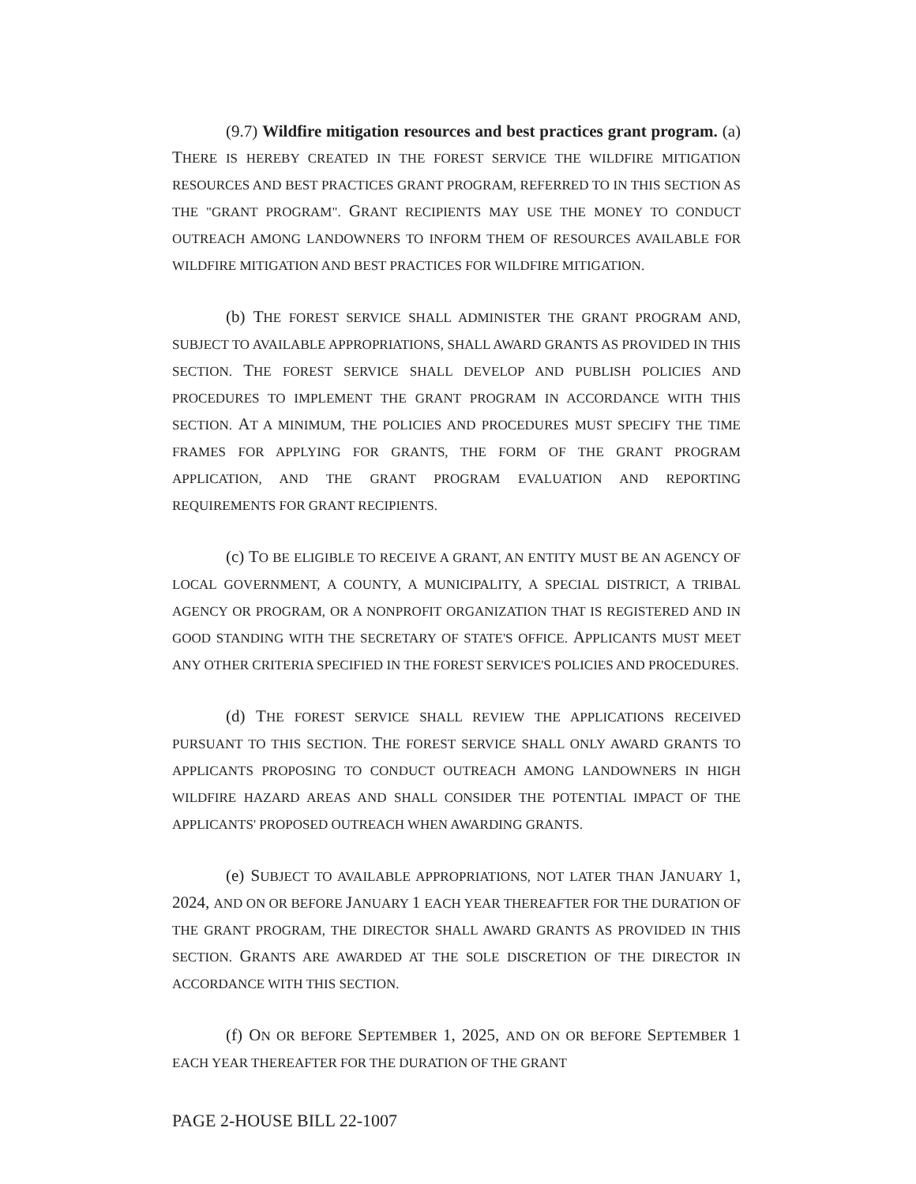(9.7) Wildfire mitigation resources and best practices grant program. (a) THERE IS HEREBY CREATED IN THE FOREST SERVICE THE WILDFIRE MITIGATION RESOURCES AND BEST PRACTICES GRANT PROGRAM, REFERRED TO IN THIS SECTION AS THE "GRANT PROGRAM". GRANT RECIPIENTS MAY USE THE MONEY TO CONDUCT OUTREACH AMONG LANDOWNERS TO INFORM THEM OF RESOURCES AVAILABLE FOR WILDFIRE MITIGATION AND BEST PRACTICES FOR WILDFIRE MITIGATION.
(b) THE FOREST SERVICE SHALL ADMINISTER THE GRANT PROGRAM AND, SUBJECT TO AVAILABLE APPROPRIATIONS, SHALL AWARD GRANTS AS PROVIDED IN THIS SECTION. THE FOREST SERVICE SHALL DEVELOP AND PUBLISH POLICIES AND PROCEDURES TO IMPLEMENT THE GRANT PROGRAM IN ACCORDANCE WITH THIS SECTION. AT A MINIMUM, THE POLICIES AND PROCEDURES MUST SPECIFY THE TIME FRAMES FOR APPLYING FOR GRANTS, THE FORM OF THE GRANT PROGRAM APPLICATION, AND THE GRANT PROGRAM EVALUATION AND REPORTING REQUIREMENTS FOR GRANT RECIPIENTS.
(c) TO BE ELIGIBLE TO RECEIVE A GRANT, AN ENTITY MUST BE AN AGENCY OF LOCAL GOVERNMENT, A COUNTY, A MUNICIPALITY, A SPECIAL DISTRICT, A TRIBAL AGENCY OR PROGRAM, OR A NONPROFIT ORGANIZATION THAT IS REGISTERED AND IN GOOD STANDING WITH THE SECRETARY OF STATE'S OFFICE. APPLICANTS MUST MEET ANY OTHER CRITERIA SPECIFIED IN THE FOREST SERVICE'S POLICIES AND PROCEDURES.
(d) THE FOREST SERVICE SHALL REVIEW THE APPLICATIONS RECEIVED PURSUANT TO THIS SECTION. THE FOREST SERVICE SHALL ONLY AWARD GRANTS TO APPLICANTS PROPOSING TO CONDUCT OUTREACH AMONG LANDOWNERS IN HIGH WILDFIRE HAZARD AREAS AND SHALL CONSIDER THE POTENTIAL IMPACT OF THE APPLICANTS' PROPOSED OUTREACH WHEN AWARDING GRANTS.
(e) SUBJECT TO AVAILABLE APPROPRIATIONS, NOT LATER THAN JANUARY 1, 2024, AND ON OR BEFORE JANUARY 1 EACH YEAR THEREAFTER FOR THE DURATION OF THE GRANT PROGRAM, THE DIRECTOR SHALL AWARD GRANTS AS PROVIDED IN THIS SECTION. GRANTS ARE AWARDED AT THE SOLE DISCRETION OF THE DIRECTOR IN ACCORDANCE WITH THIS SECTION.
(f) ON OR BEFORE SEPTEMBER 1, 2025, AND ON OR BEFORE SEPTEMBER 1 EACH YEAR THEREAFTER FOR THE DURATION OF THE GRANT
PAGE 2-HOUSE BILL 22-1007